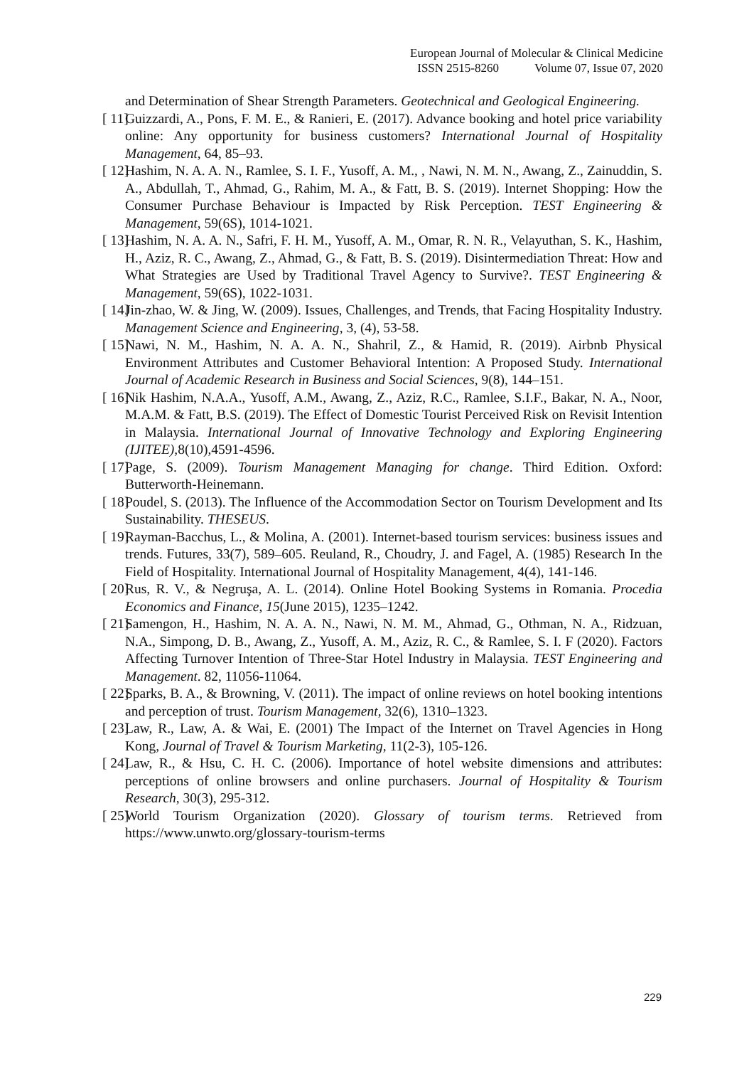European Journal of Molecular & Clinical Medicine
ISSN 2515-8260 Volume 07, Issue 07, 2020
and Determination of Shear Strength Parameters. Geotechnical and Geological Engineering.
[ 11] Guizzardi, A., Pons, F. M. E., & Ranieri, E. (2017). Advance booking and hotel price variability online: Any opportunity for business customers? International Journal of Hospitality Management, 64, 85–93.
[ 12] Hashim, N. A. A. N., Ramlee, S. I. F., Yusoff, A. M., , Nawi, N. M. N., Awang, Z., Zainuddin, S. A., Abdullah, T., Ahmad, G., Rahim, M. A., & Fatt, B. S. (2019). Internet Shopping: How the Consumer Purchase Behaviour is Impacted by Risk Perception. TEST Engineering & Management, 59(6S), 1014-1021.
[ 13] Hashim, N. A. A. N., Safri, F. H. M., Yusoff, A. M., Omar, R. N. R., Velayuthan, S. K., Hashim, H., Aziz, R. C., Awang, Z., Ahmad, G., & Fatt, B. S. (2019). Disintermediation Threat: How and What Strategies are Used by Traditional Travel Agency to Survive?. TEST Engineering & Management, 59(6S), 1022-1031.
[ 14] Jin-zhao, W. & Jing, W. (2009). Issues, Challenges, and Trends, that Facing Hospitality Industry. Management Science and Engineering, 3, (4), 53-58.
[ 15] Nawi, N. M., Hashim, N. A. A. N., Shahril, Z., & Hamid, R. (2019). Airbnb Physical Environment Attributes and Customer Behavioral Intention: A Proposed Study. International Journal of Academic Research in Business and Social Sciences, 9(8), 144–151.
[ 16] Nik Hashim, N.A.A., Yusoff, A.M., Awang, Z., Aziz, R.C., Ramlee, S.I.F., Bakar, N. A., Noor, M.A.M. & Fatt, B.S. (2019). The Effect of Domestic Tourist Perceived Risk on Revisit Intention in Malaysia. International Journal of Innovative Technology and Exploring Engineering (IJITEE), 8(10),4591-4596.
[ 17] Page, S. (2009). Tourism Management Managing for change. Third Edition. Oxford: Butterworth-Heinemann.
[ 18] Poudel, S. (2013). The Influence of the Accommodation Sector on Tourism Development and Its Sustainability. THESEUS.
[ 19] Rayman-Bacchus, L., & Molina, A. (2001). Internet-based tourism services: business issues and trends. Futures, 33(7), 589–605. Reuland, R., Choudry, J. and Fagel, A. (1985) Research In the Field of Hospitality. International Journal of Hospitality Management, 4(4), 141-146.
[ 20] Rus, R. V., & Negruşa, A. L. (2014). Online Hotel Booking Systems in Romania. Procedia Economics and Finance, 15(June 2015), 1235–1242.
[ 21] Samengon, H., Hashim, N. A. A. N., Nawi, N. M. M., Ahmad, G., Othman, N. A., Ridzuan, N.A., Simpong, D. B., Awang, Z., Yusoff, A. M., Aziz, R. C., & Ramlee, S. I. F (2020). Factors Affecting Turnover Intention of Three-Star Hotel Industry in Malaysia. TEST Engineering and Management. 82, 11056-11064.
[ 22] Sparks, B. A., & Browning, V. (2011). The impact of online reviews on hotel booking intentions and perception of trust. Tourism Management, 32(6), 1310–1323.
[ 23] Law, R., Law, A. & Wai, E. (2001) The Impact of the Internet on Travel Agencies in Hong Kong, Journal of Travel & Tourism Marketing, 11(2-3), 105-126.
[ 24] Law, R., & Hsu, C. H. C. (2006). Importance of hotel website dimensions and attributes: perceptions of online browsers and online purchasers. Journal of Hospitality & Tourism Research, 30(3), 295-312.
[ 25] World Tourism Organization (2020). Glossary of tourism terms. Retrieved from https://www.unwto.org/glossary-tourism-terms
229